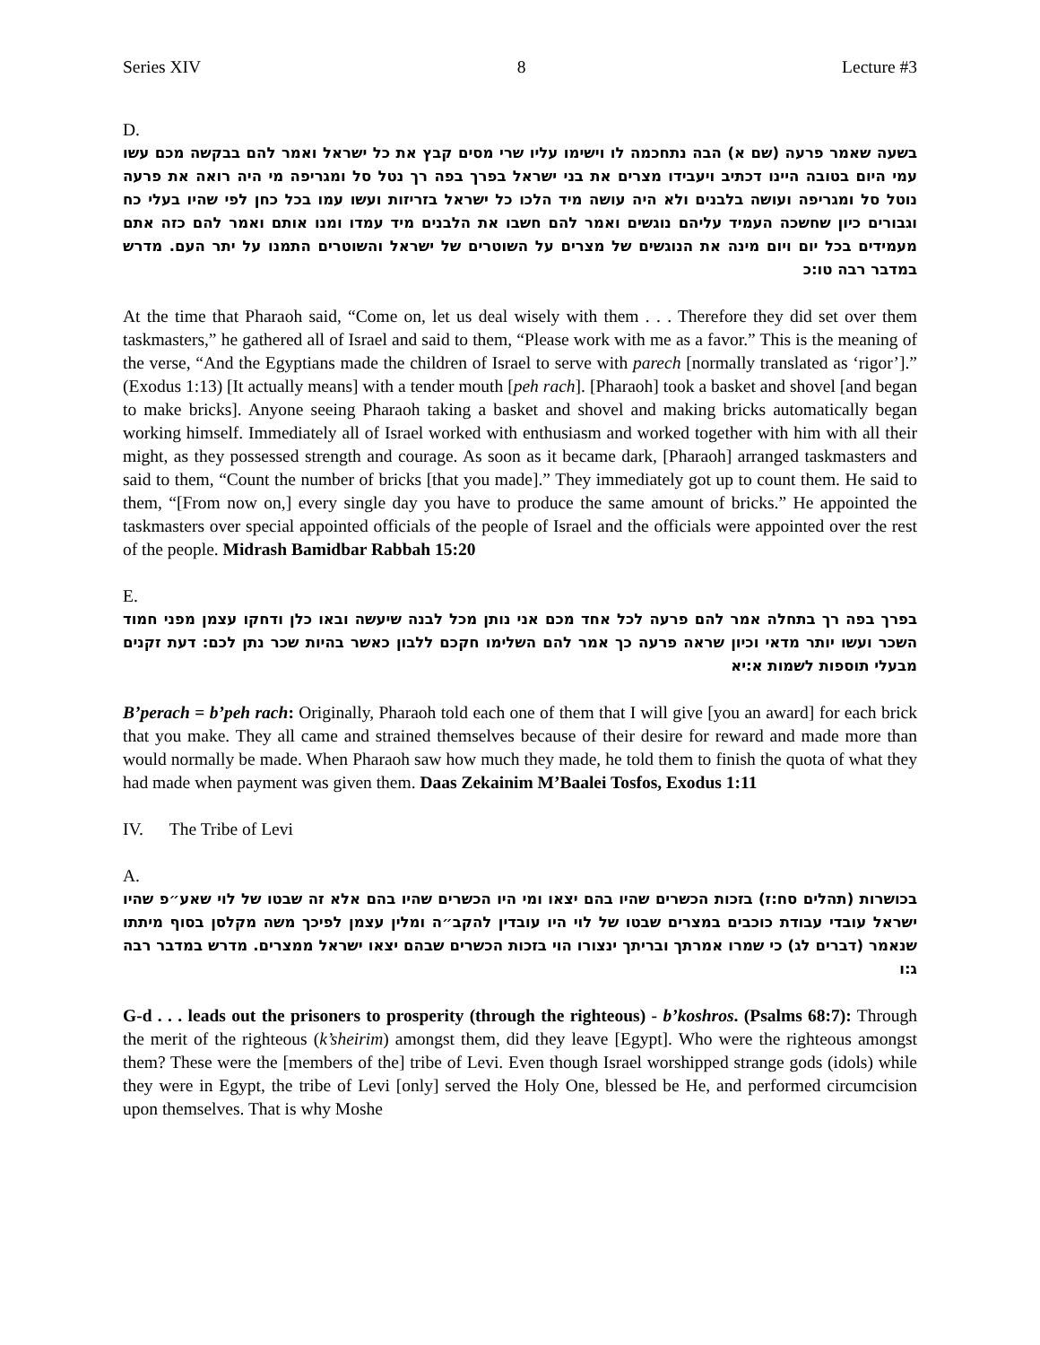Series XIV 8 Lecture #3
D.
בשעה שאמר פרעה (שם א) הבה נתחכמה לו וישימו עליו שרי מסים קבץ את כל ישראל ואמר להם בבקשה מכם עשו עמי היום בטובה היינו דכתיב ויעבידו מצרים את בני ישראל בפרך בפה רך נטל סל ומגריפה מי היה רואה את פרעה נוטל סל ומגריפה ועושה בלבנים ולא היה עושה מיד הלכו כל ישראל בזריזות ועשו עמו בכל כחן לפי שהיו בעלי כח וגבורים כיון שחשכה העמיד עליהם נוגשים ואמר להם חשבו את הלבנים מיד עמדו ומנו אותם ואמר להם כזה אתם מעמידים בכל יום ויום מינה את הנוגשים של מצרים על השוטרים של ישראל והשוטרים התמנו על יתר העם. מדרש במדבר רבה טו:כ
At the time that Pharaoh said, “Come on, let us deal wisely with them . . . Therefore they did set over them taskmasters,” he gathered all of Israel and said to them, “Please work with me as a favor.” This is the meaning of the verse, “And the Egyptians made the children of Israel to serve with parech [normally translated as ‘rigor’].” (Exodus 1:13) [It actually means] with a tender mouth [peh rach]. [Pharaoh] took a basket and shovel [and began to make bricks]. Anyone seeing Pharaoh taking a basket and shovel and making bricks automatically began working himself. Immediately all of Israel worked with enthusiasm and worked together with him with all their might, as they possessed strength and courage. As soon as it became dark, [Pharaoh] arranged taskmasters and said to them, “Count the number of bricks [that you made].” They immediately got up to count them. He said to them, “[From now on,] every single day you have to produce the same amount of bricks.” He appointed the taskmasters over special appointed officials of the people of Israel and the officials were appointed over the rest of the people. Midrash Bamidbar Rabbah 15:20
E.
בפרך בפה רך בתחלה אמר להם פרעה לכל אחד מכם אני נותן מכל לבנה שיעשה ובאו כלן ודחקו עצמן מפני חמוד השכר ועשו יותר מדאי וכיון שראה פרעה כך אמר להם השלימו חקכם ללבון כאשר בהיות שכר נתן לכם: דעת זקנים מבעלי תוספות לשמות א:יא
B’perach = b’peh rach: Originally, Pharaoh told each one of them that I will give [you an award] for each brick that you make. They all came and strained themselves because of their desire for reward and made more than would normally be made. When Pharaoh saw how much they made, he told them to finish the quota of what they had made when payment was given them. Daas Zekainim M’Baalei Tosfos, Exodus 1:11
IV. The Tribe of Levi
A.
בכושרות (תהלים סח:ז) בזכות הכשרים שהיו בהם יצאו ומי היו הכשרים שהיו בהם אלא זה שבטו של לוי שאע״פ שהיו ישראל עובדי עבודת כוכבים במצרים שבטו של לוי היו עובדין להקב״ה ומלין עצמן לפיכך משה מקלסן בסוף מיתתו שנאמר (דברים לג) כי שמרו אמרתך ובריתך ינצורו הוי בזכות הכשרים שבהם יצאו ישראל ממצרים. מדרש במדבר רבה ג:ו
G-d . . . leads out the prisoners to prosperity (through the righteous) - b’koshros. (Psalms 68:7): Through the merit of the righteous (k’sheirim) amongst them, did they leave [Egypt]. Who were the righteous amongst them? These were the [members of the] tribe of Levi. Even though Israel worshipped strange gods (idols) while they were in Egypt, the tribe of Levi [only] served the Holy One, blessed be He, and performed circumcision upon themselves. That is why Moshe